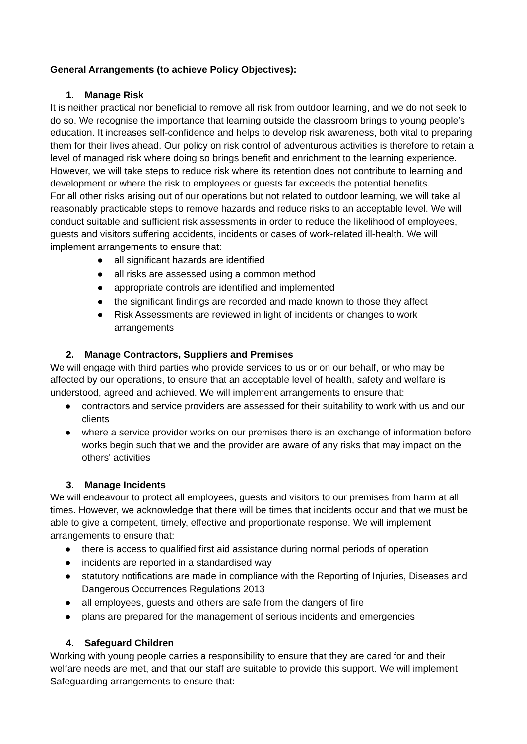General Arrangements (to achieve Policy Objectives):
1. Manage Risk
It is neither practical nor beneficial to remove all risk from outdoor learning, and we do not seek to do so. We recognise the importance that learning outside the classroom brings to young people’s education. It increases self-confidence and helps to develop risk awareness, both vital to preparing them for their lives ahead. Our policy on risk control of adventurous activities is therefore to retain a level of managed risk where doing so brings benefit and enrichment to the learning experience. However, we will take steps to reduce risk where its retention does not contribute to learning and development or where the risk to employees or guests far exceeds the potential benefits.
For all other risks arising out of our operations but not related to outdoor learning, we will take all reasonably practicable steps to remove hazards and reduce risks to an acceptable level. We will conduct suitable and sufficient risk assessments in order to reduce the likelihood of employees, guests and visitors suffering accidents, incidents or cases of work-related ill-health. We will implement arrangements to ensure that:
● all significant hazards are identified
● all risks are assessed using a common method
● appropriate controls are identified and implemented
● the significant findings are recorded and made known to those they affect
● Risk Assessments are reviewed in light of incidents or changes to work arrangements
2. Manage Contractors, Suppliers and Premises
We will engage with third parties who provide services to us or on our behalf, or who may be affected by our operations, to ensure that an acceptable level of health, safety and welfare is understood, agreed and achieved. We will implement arrangements to ensure that:
● contractors and service providers are assessed for their suitability to work with us and our clients
● where a service provider works on our premises there is an exchange of information before works begin such that we and the provider are aware of any risks that may impact on the others' activities
3. Manage Incidents
We will endeavour to protect all employees, guests and visitors to our premises from harm at all times. However, we acknowledge that there will be times that incidents occur and that we must be able to give a competent, timely, effective and proportionate response. We will implement arrangements to ensure that:
● there is access to qualified first aid assistance during normal periods of operation
● incidents are reported in a standardised way
● statutory notifications are made in compliance with the Reporting of Injuries, Diseases and Dangerous Occurrences Regulations 2013
● all employees, guests and others are safe from the dangers of fire
● plans are prepared for the management of serious incidents and emergencies
4. Safeguard Children
Working with young people carries a responsibility to ensure that they are cared for and their welfare needs are met, and that our staff are suitable to provide this support. We will implement Safeguarding arrangements to ensure that: